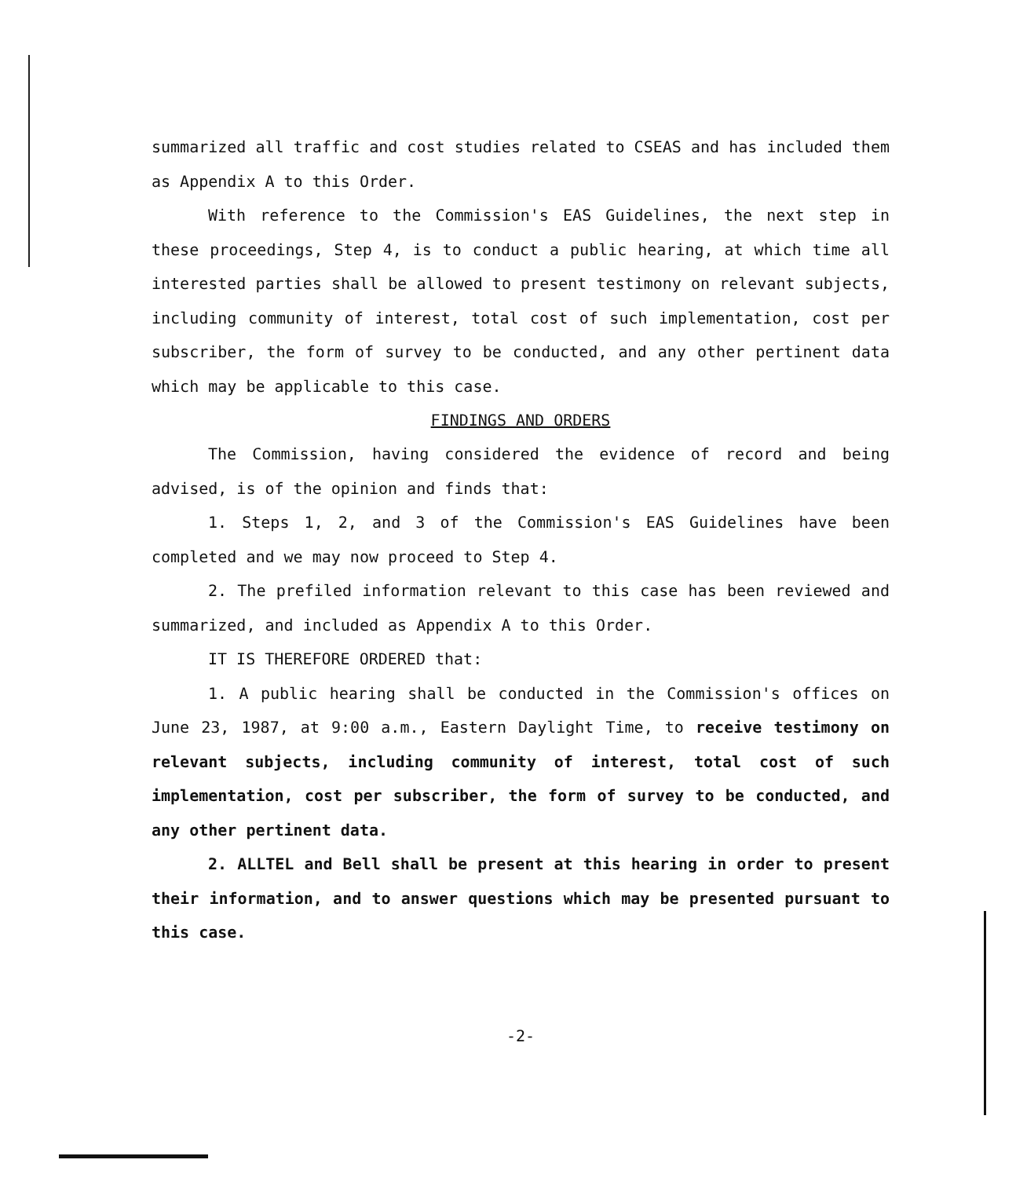summarized all traffic and cost studies related to CSEAS and has included them as Appendix A to this Order.
With reference to the Commission's EAS Guidelines, the next step in these proceedings, Step 4, is to conduct a public hearing, at which time all interested parties shall be allowed to present testimony on relevant subjects, including community of interest, total cost of such implementation, cost per subscriber, the form of survey to be conducted, and any other pertinent data which may be applicable to this case.
FINDINGS AND ORDERS
The Commission, having considered the evidence of record and being advised, is of the opinion and finds that:
1. Steps 1, 2, and 3 of the Commission's EAS Guidelines have been completed and we may now proceed to Step 4.
2. The prefiled information relevant to this case has been reviewed and summarized, and included as Appendix A to this Order.
IT IS THEREFORE ORDERED that:
1. A public hearing shall be conducted in the Commission's offices on June 23, 1987, at 9:00 a.m., Eastern Daylight Time, to receive testimony on relevant subjects, including community of interest, total cost of such implementation, cost per subscriber, the form of survey to be conducted, and any other pertinent data.
2. ALLTEL and Bell shall be present at this hearing in order to present their information, and to answer questions which may be presented pursuant to this case.
-2-